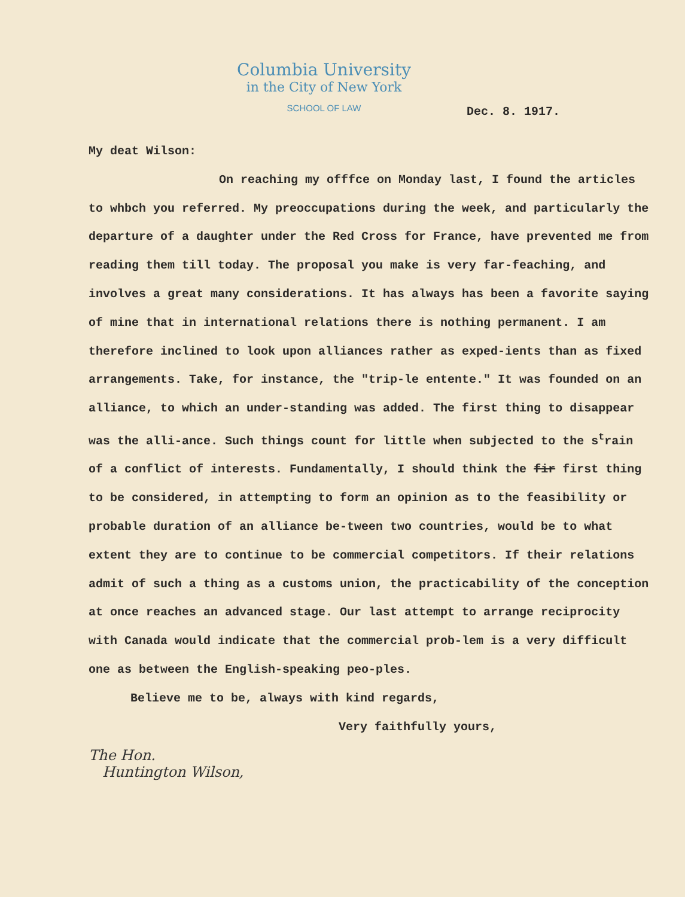Columbia University
in the City of New York
SCHOOL OF LAW
Dec. 8. 1917.
My deat Wilson:
On reaching my offfce on Monday last, I found the articles to whbch you referred. My preoccupations during the week, and particularly the departure of a daughter under the Red Cross for France, have prevented me from reading them till today. The proposal you make is very far-feaching, and involves a great many considerations. It has always has been a favorite saying of mine that in international relations there is nothing permanent. I am therefore inclined to look upon alliances rather as exped-ients than as fixed arrangements. Take, for instance, the "trip-le entente." It was founded on an alliance, to which an under-standing was added. The first thing to disappear was the alli-ance. Such things count for little when subjected to the s<sup>t</sup>rain of a conflict of interests. Fundamentally, I should think the fir first thing to be considered, in attempting to form an opinion as to the feasibility or probable duration of an alliance be-tween two countries, would be to what extent they are to continue to be commercial competitors. If their relations admit of such a thing as a customs union, the practicability of the conception at once reaches an advanced stage. Our last attempt to arrange reciprocity with Canada would indicate that the commercial prob-lem is a very difficult one as between the English-speaking peo-ples.
Believe me to be, always with kind regards,
Very faithfully yours,
The Hon.
Huntington Wilson,